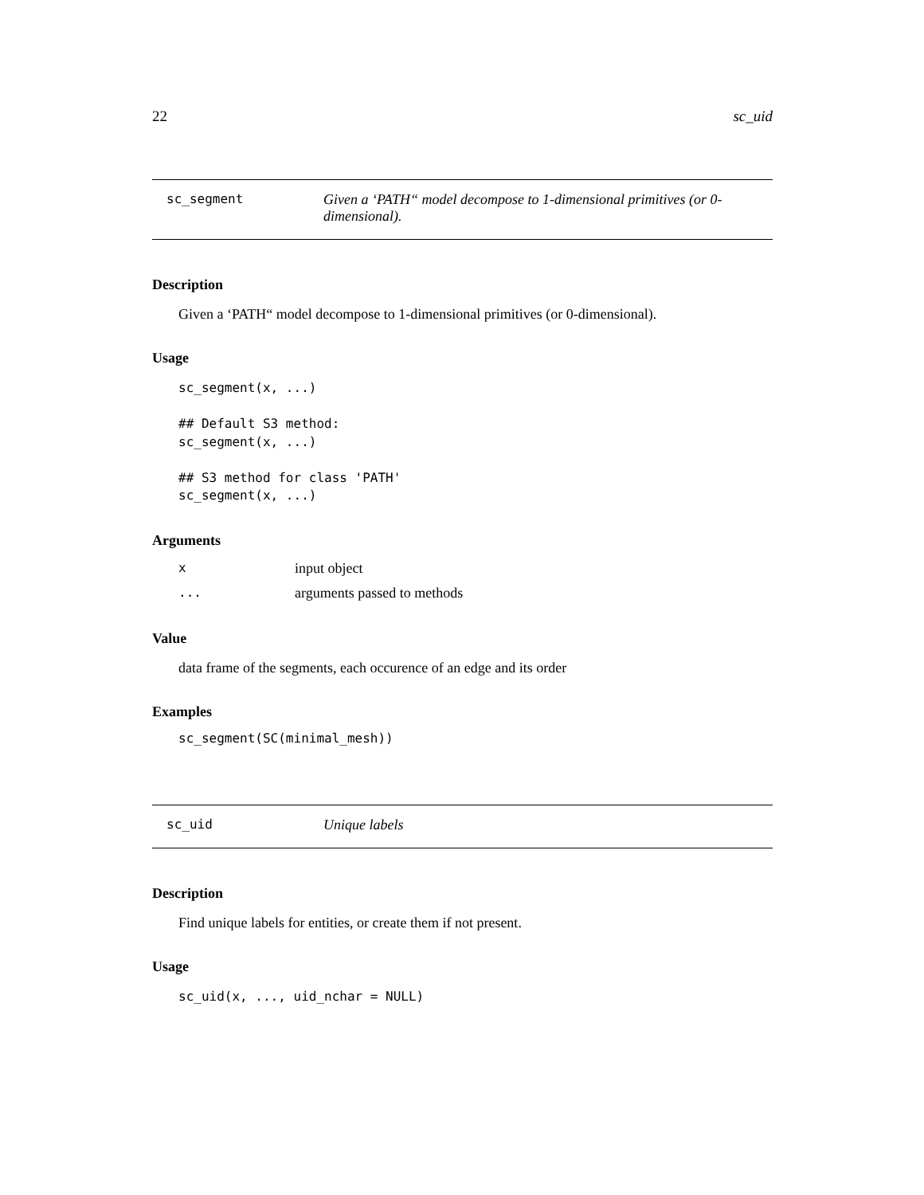22 sc_uid
sc_segment Given a ‘PATH“ model decompose to 1-dimensional primitives (or 0-dimensional).
Description
Given a ‘PATH“ model decompose to 1-dimensional primitives (or 0-dimensional).
Usage
sc_segment(x, ...)

## Default S3 method:
sc_segment(x, ...)

## S3 method for class 'PATH'
sc_segment(x, ...)
Arguments
| x | input object |
| ... | arguments passed to methods |
Value
data frame of the segments, each occurence of an edge and its order
Examples
sc_segment(SC(minimal_mesh))
sc_uid Unique labels
Description
Find unique labels for entities, or create them if not present.
Usage
sc_uid(x, ..., uid_nchar = NULL)